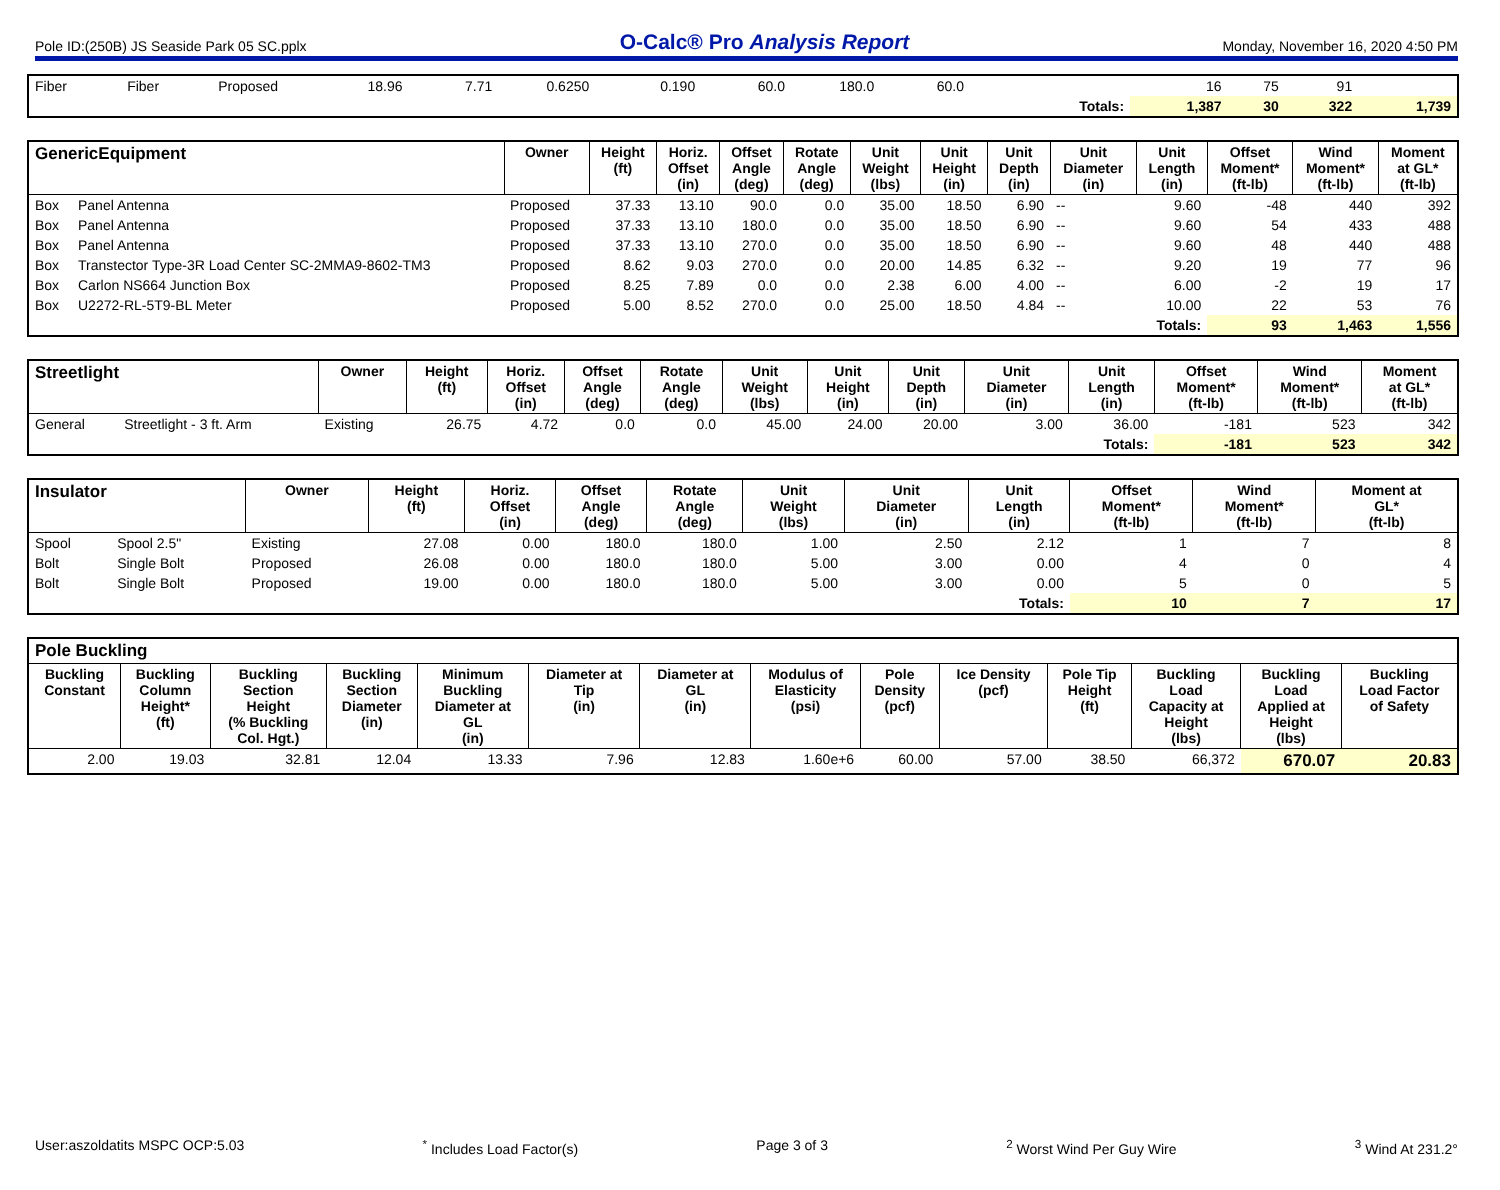Pole ID:(250B) JS Seaside Park 05 SC.pplx O-Calc® Pro Analysis Report Monday, November 16, 2020 4:50 PM
| Fiber | Fiber | Proposed | 18.96 | 7.71 | 0.6250 | 0.190 | 60.0 | 180.0 | 60.0 | | 16 | 75 | 91 | |
| | | | | | | | | | | Totals: | 1,387 | 30 | 322 | 1,739 |
| GenericEquipment | | Owner | Height (ft) | Horiz. Offset (in) | Offset Angle (deg) | Rotate Angle (deg) | Unit Weight (lbs) | Unit Height (in) | Unit Depth (in) | Unit Diameter (in) | Unit Length (in) | Offset Moment* (ft-lb) | Wind Moment* (ft-lb) | Moment at GL* (ft-lb) |
| --- | --- | --- | --- | --- | --- | --- | --- | --- | --- | --- | --- | --- | --- | --- |
| Box | Panel Antenna | Proposed | 37.33 | 13.10 | 90.0 | 0.0 | 35.00 | 18.50 | 6.90 | -- | 9.60 | -48 | 440 | 392 |
| Box | Panel Antenna | Proposed | 37.33 | 13.10 | 180.0 | 0.0 | 35.00 | 18.50 | 6.90 | -- | 9.60 | 54 | 433 | 488 |
| Box | Panel Antenna | Proposed | 37.33 | 13.10 | 270.0 | 0.0 | 35.00 | 18.50 | 6.90 | -- | 9.60 | 48 | 440 | 488 |
| Box | Transtector Type-3R Load Center SC-2MMA9-8602-TM3 | Proposed | 8.62 | 9.03 | 270.0 | 0.0 | 20.00 | 14.85 | 6.32 | -- | 9.20 | 19 | 77 | 96 |
| Box | Carlon NS664 Junction Box | Proposed | 8.25 | 7.89 | 0.0 | 0.0 | 2.38 | 6.00 | 4.00 | -- | 6.00 | -2 | 19 | 17 |
| Box | U2272-RL-5T9-BL Meter | Proposed | 5.00 | 8.52 | 270.0 | 0.0 | 25.00 | 18.50 | 4.84 | -- | 10.00 | 22 | 53 | 76 |
| | | | | | | | | | | | Totals: | 93 | 1,463 | 1,556 |
| Streetlight | | Owner | Height (ft) | Horiz. Offset (in) | Offset Angle (deg) | Rotate Angle (deg) | Unit Weight (lbs) | Unit Height (in) | Unit Depth (in) | Unit Diameter (in) | Unit Length (in) | Offset Moment* (ft-lb) | Wind Moment* (ft-lb) | Moment at GL* (ft-lb) |
| --- | --- | --- | --- | --- | --- | --- | --- | --- | --- | --- | --- | --- | --- | --- |
| General | Streetlight - 3 ft. Arm | Existing | 26.75 | 4.72 | 0.0 | 0.0 | 45.00 | 24.00 | 20.00 | 3.00 | 36.00 | -181 | 523 | 342 |
| | | | | | | | | | | | Totals: | -181 | 523 | 342 |
| Insulator | | Owner | Height (ft) | Horiz. Offset (in) | Offset Angle (deg) | Rotate Angle (deg) | Unit Weight (lbs) | Unit Diameter (in) | Unit Length (in) | Offset Moment* (ft-lb) | Wind Moment* (ft-lb) | Moment at GL* (ft-lb) |
| --- | --- | --- | --- | --- | --- | --- | --- | --- | --- | --- | --- | --- |
| Spool | Spool 2.5" | Existing | 27.08 | 0.00 | 180.0 | 180.0 | 1.00 | 2.50 | 2.12 | 1 | 7 | 8 |
| Bolt | Single Bolt | Proposed | 26.08 | 0.00 | 180.0 | 180.0 | 5.00 | 3.00 | 0.00 | 4 | 0 | 4 |
| Bolt | Single Bolt | Proposed | 19.00 | 0.00 | 180.0 | 180.0 | 5.00 | 3.00 | 0.00 | 5 | 0 | 5 |
| | | | | | | | | | Totals: | 10 | 7 | 17 |
| Pole Buckling | | | | | | | | | | | | | |
| --- | --- | --- | --- | --- | --- | --- | --- | --- | --- | --- | --- | --- | --- |
| Buckling Constant | Buckling Column Height* (ft) | Buckling Section Height (% Buckling Col. Hgt.) | Buckling Section Diameter (in) | Minimum Buckling Diameter at GL (in) | Diameter at Tip (in) | Diameter at GL (in) | Modulus of Elasticity (psi) | Pole Density (pcf) | Ice Density (pcf) | Pole Tip Height (ft) | Buckling Load Capacity at Height (lbs) | Buckling Load Applied at Height (lbs) | Buckling Load Factor of Safety |
| 2.00 | 19.03 | 32.81 | 12.04 | 13.33 | 7.96 | 12.83 | 1.60e+6 | 60.00 | 57.00 | 38.50 | 66,372 | 670.07 | 20.83 |
User:aszoldatits MSPC OCP:5.03<sup>*</sup> Includes Load Factor(s) Page 3 of 3<sup>2</sup> Worst Wind Per Guy Wire <sup>3</sup> Wind At 231.2°